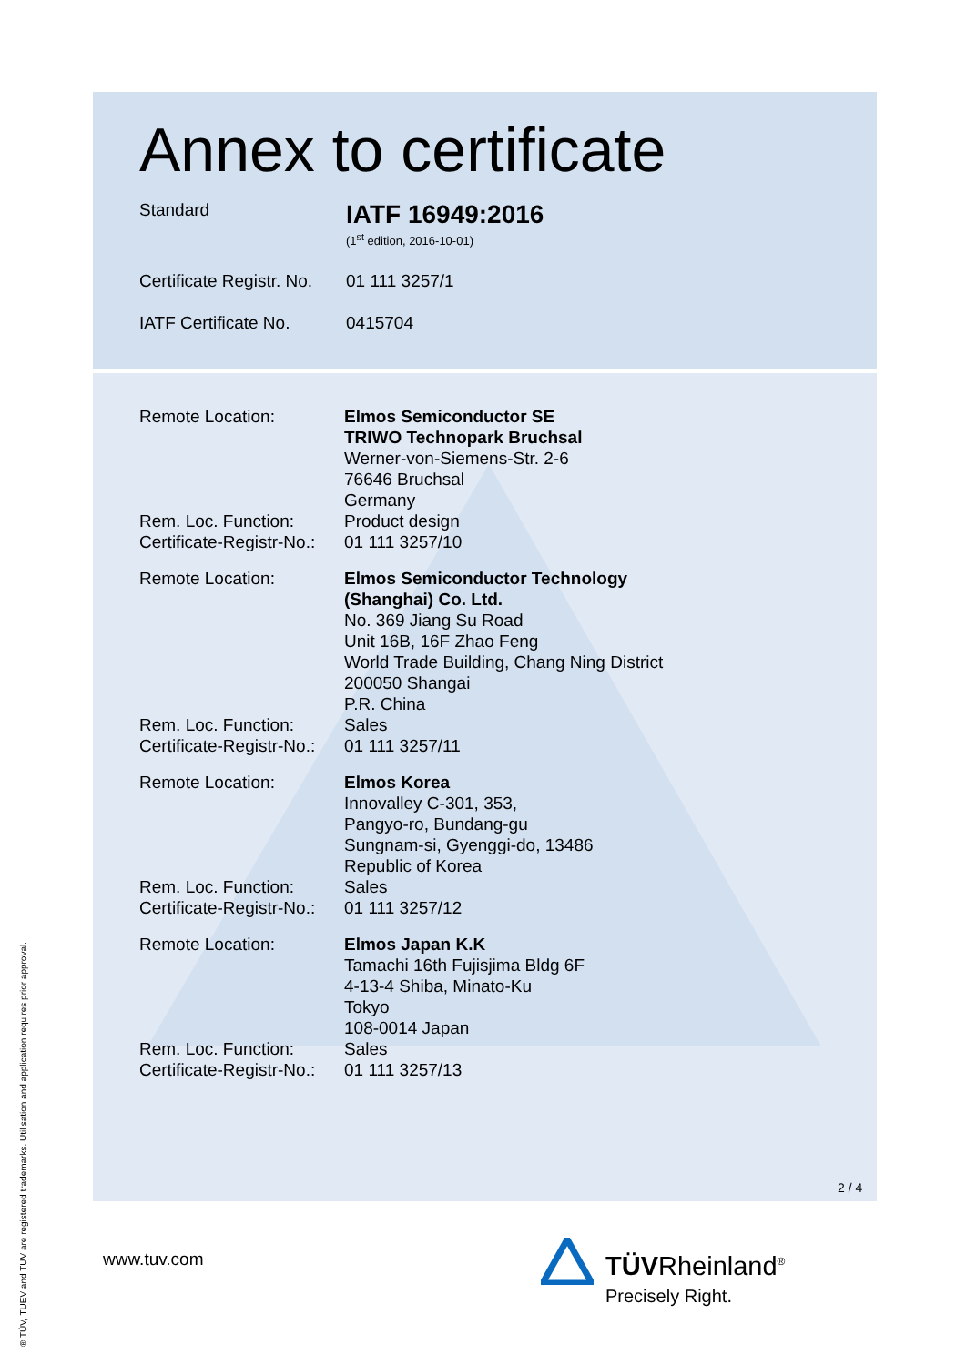Annex to certificate
Standard
IATF 16949:2016
(1<sup>st</sup> edition, 2016-10-01)
Certificate Registr. No.
01 111 3257/1
IATF Certificate No.
0415704
| Remote Location: | Elmos Semiconductor SE TRIWO Technopark Bruchsal Werner-von-Siemens-Str. 2-6 76646 Bruchsal Germany |
| Rem. Loc. Function: | Product design |
| Certificate-Registr-No.: | 01 111 3257/10 |
| Remote Location: | Elmos Semiconductor Technology (Shanghai) Co. Ltd. No. 369 Jiang Su Road Unit 16B, 16F Zhao Feng World Trade Building, Chang Ning District 200050 Shangai P.R. China |
| Rem. Loc. Function: | Sales |
| Certificate-Registr-No.: | 01 111 3257/11 |
| Remote Location: | Elmos Korea Innovalley C-301, 353, Pangyo-ro, Bundang-gu Sungnam-si, Gyenggi-do, 13486 Republic of Korea |
| Rem. Loc. Function: | Sales |
| Certificate-Registr-No.: | 01 111 3257/12 |
| Remote Location: | Elmos Japan K.K Tamachi 16th Fujisjima Bldg 6F 4-13-4 Shiba, Minato-Ku Tokyo 108-0014 Japan |
| Rem. Loc. Function: | Sales |
| Certificate-Registr-No.: | 01 111 3257/13 |
2 / 4
www.tuv.com TÜVRheinland<sup>®</sup>
Precisely Right.
® TÜV, TUEV and TUV are registered trademarks. Utilisation and application requires prior approval.